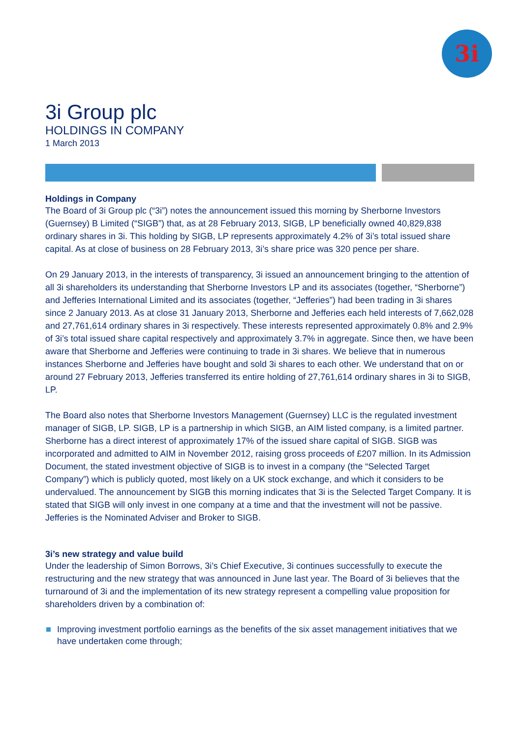3i
3i Group plc
HOLDINGS IN COMPANY
1 March 2013
Holdings in Company
The Board of 3i Group plc (“3i”) notes the announcement issued this morning by Sherborne Investors (Guernsey) B Limited (“SIGB”) that, as at 28 February 2013, SIGB, LP beneficially owned 40,829,838 ordinary shares in 3i. This holding by SIGB, LP represents approximately 4.2% of 3i’s total issued share capital. As at close of business on 28 February 2013, 3i’s share price was 320 pence per share.
On 29 January 2013, in the interests of transparency, 3i issued an announcement bringing to the attention of all 3i shareholders its understanding that Sherborne Investors LP and its associates (together, “Sherborne”) and Jefferies International Limited and its associates (together, “Jefferies”) had been trading in 3i shares since 2 January 2013. As at close 31 January 2013, Sherborne and Jefferies each held interests of 7,662,028 and 27,761,614 ordinary shares in 3i respectively. These interests represented approximately 0.8% and 2.9% of 3i’s total issued share capital respectively and approximately 3.7% in aggregate. Since then, we have been aware that Sherborne and Jefferies were continuing to trade in 3i shares. We believe that in numerous instances Sherborne and Jefferies have bought and sold 3i shares to each other. We understand that on or around 27 February 2013, Jefferies transferred its entire holding of 27,761,614 ordinary shares in 3i to SIGB, LP.
The Board also notes that Sherborne Investors Management (Guernsey) LLC is the regulated investment manager of SIGB, LP. SIGB, LP is a partnership in which SIGB, an AIM listed company, is a limited partner. Sherborne has a direct interest of approximately 17% of the issued share capital of SIGB. SIGB was incorporated and admitted to AIM in November 2012, raising gross proceeds of £207 million. In its Admission Document, the stated investment objective of SIGB is to invest in a company (the “Selected Target Company”) which is publicly quoted, most likely on a UK stock exchange, and which it considers to be undervalued. The announcement by SIGB this morning indicates that 3i is the Selected Target Company. It is stated that SIGB will only invest in one company at a time and that the investment will not be passive. Jefferies is the Nominated Adviser and Broker to SIGB.
3i’s new strategy and value build
Under the leadership of Simon Borrows, 3i’s Chief Executive, 3i continues successfully to execute the restructuring and the new strategy that was announced in June last year. The Board of 3i believes that the turnaround of 3i and the implementation of its new strategy represent a compelling value proposition for shareholders driven by a combination of:
Improving investment portfolio earnings as the benefits of the six asset management initiatives that we have undertaken come through;